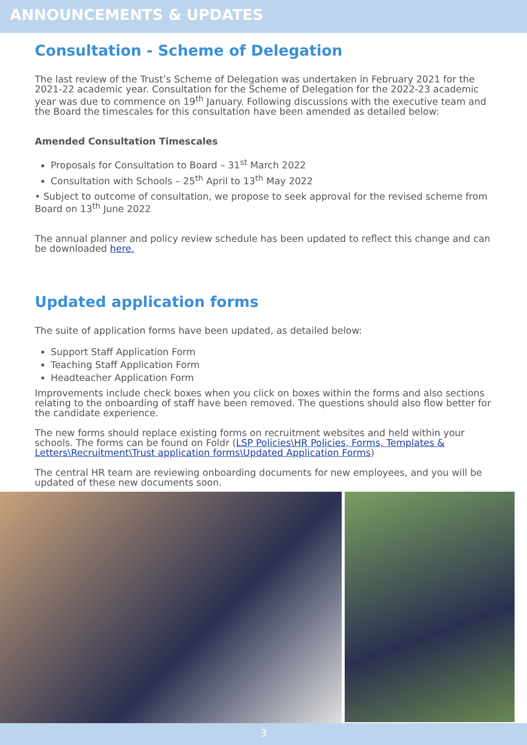ANNOUNCEMENTS & UPDATES
Consultation - Scheme of Delegation
The last review of the Trust’s Scheme of Delegation was undertaken in February 2021 for the 2021-22 academic year. Consultation for the Scheme of Delegation for the 2022-23 academic year was due to commence on 19<sup>th</sup> January. Following discussions with the executive team and the Board the timescales for this consultation have been amended as detailed below:
Amended Consultation Timescales
Proposals for Consultation to Board – 31<sup>st</sup> March 2022
Consultation with Schools – 25<sup>th</sup> April to 13<sup>th</sup> May 2022
• Subject to outcome of consultation, we propose to seek approval for the revised scheme from Board on 13<sup>th</sup> June 2022
The annual planner and policy review schedule has been updated to reflect this change and can be downloaded here.
Updated application forms
The suite of application forms have been updated, as detailed below:
Support Staff Application Form
Teaching Staff Application Form
Headteacher Application Form
Improvements include check boxes when you click on boxes within the forms and also sections relating to the onboarding of staff have been removed. The questions should also flow better for the candidate experience.
The new forms should replace existing forms on recruitment websites and held within your schools. The forms can be found on Foldr (LSP Policies\HR Policies, Forms, Templates & Letters\Recruitment\Trust application forms\Updated Application Forms)
The central HR team are reviewing onboarding documents for new employees, and you will be updated of these new documents soon.
3